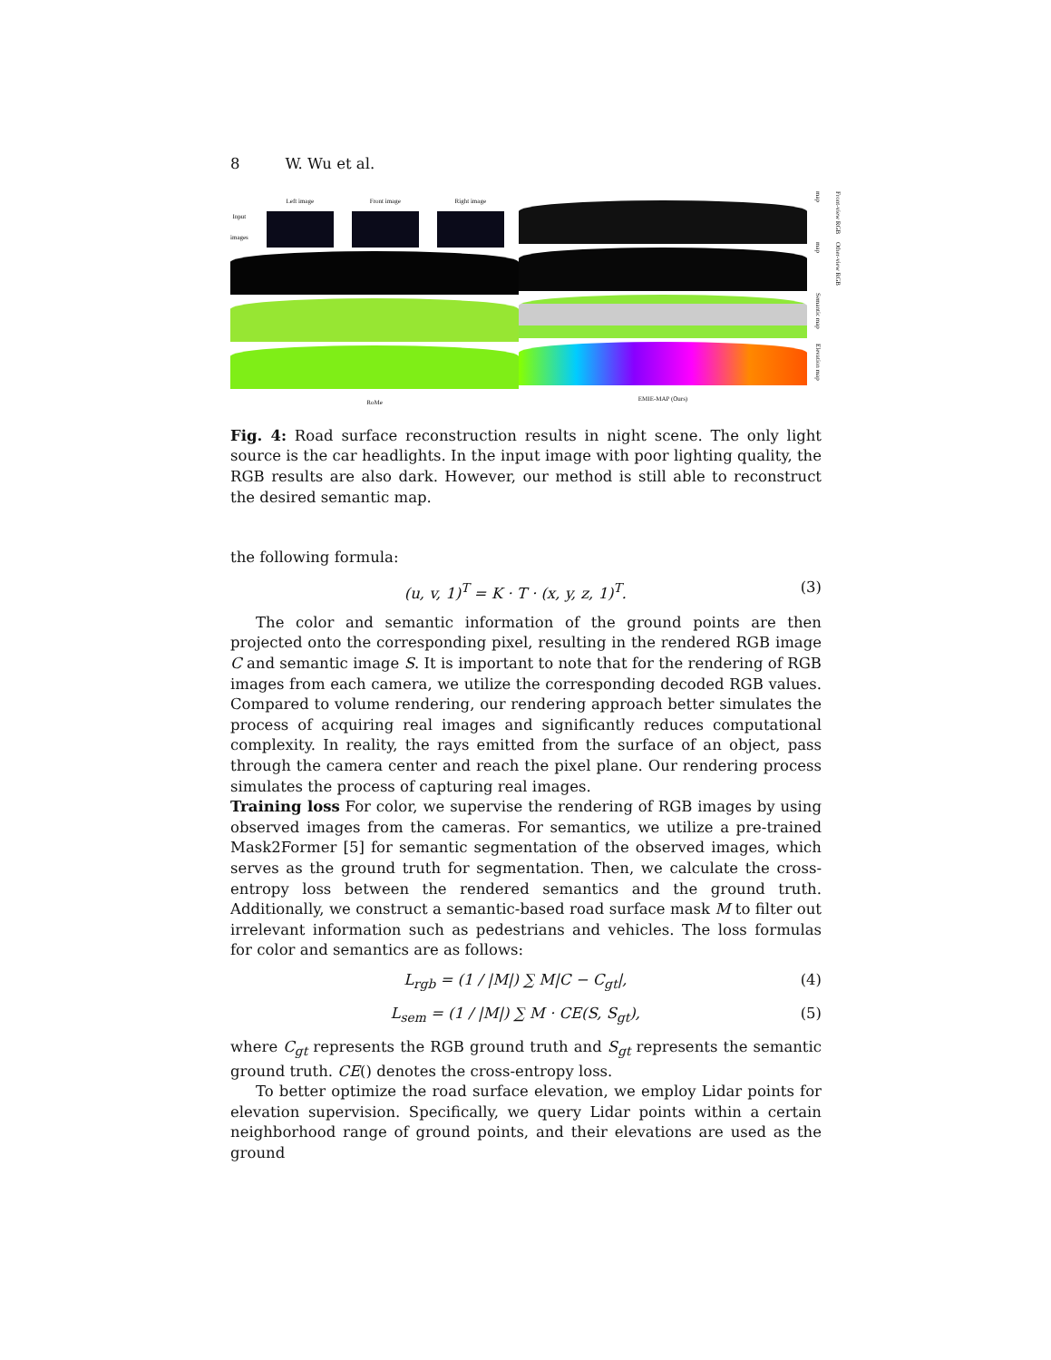8 W. Wu et al.
Input
images
Left image
Front image
Right image
RoMe
EMIE-MAP (Ours)
Front-view RGB map
Other-view RGB map
Semantic map
Elevation map
Fig. 4: Road surface reconstruction results in night scene. The only light source is the car headlights. In the input image with poor lighting quality, the RGB results are also dark. However, our method is still able to reconstruct the desired semantic map.
the following formula:
(u, v, 1)<sup>T</sup> = K · T · (x, y, z, 1)<sup>T</sup>. (3)
The color and semantic information of the ground points are then projected onto the corresponding pixel, resulting in the rendered RGB image C and semantic image S. It is important to note that for the rendering of RGB images from each camera, we utilize the corresponding decoded RGB values. Compared to volume rendering, our rendering approach better simulates the process of acquiring real images and significantly reduces computational complexity. In reality, the rays emitted from the surface of an object, pass through the camera center and reach the pixel plane. Our rendering process simulates the process of capturing real images.
Training loss For color, we supervise the rendering of RGB images by using observed images from the cameras. For semantics, we utilize a pre-trained Mask2Former [5] for semantic segmentation of the observed images, which serves as the ground truth for segmentation. Then, we calculate the cross-entropy loss between the rendered semantics and the ground truth. Additionally, we construct a semantic-based road surface mask M to filter out irrelevant information such as pedestrians and vehicles. The loss formulas for color and semantics are as follows:
L<sub>rgb</sub> = (1 / |M|) ∑ M|C − C<sub>gt</sub>|, (4)
L<sub>sem</sub> = (1 / |M|) ∑ M · CE(S, S<sub>gt</sub>), (5)
where C<sub>gt</sub> represents the RGB ground truth and S<sub>gt</sub> represents the semantic ground truth. CE() denotes the cross-entropy loss.
To better optimize the road surface elevation, we employ Lidar points for elevation supervision. Specifically, we query Lidar points within a certain neighborhood range of ground points, and their elevations are used as the ground